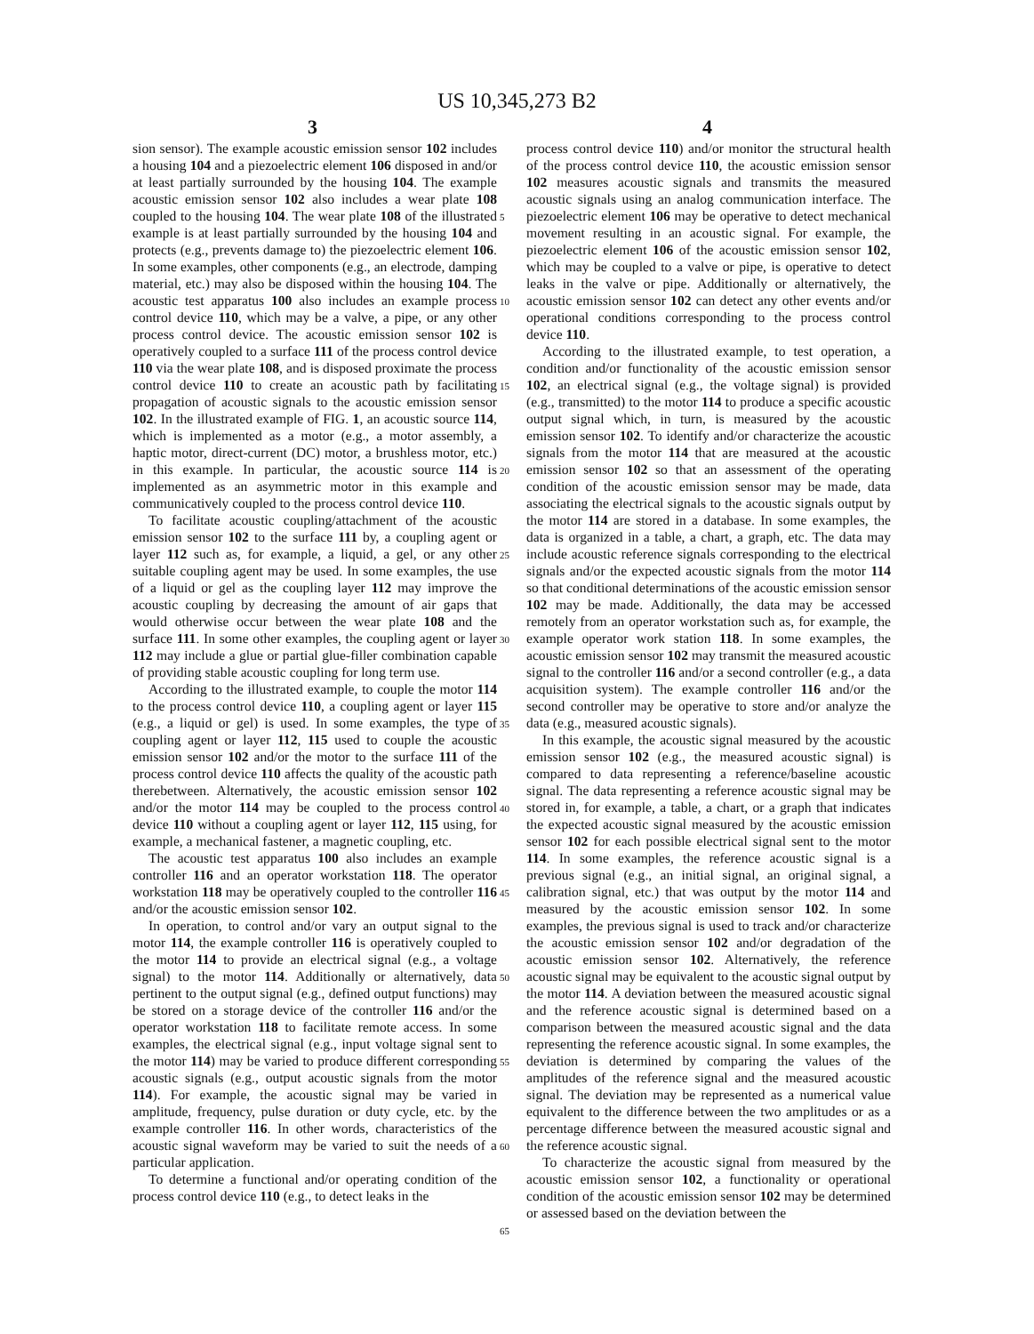US 10,345,273 B2
3 4
sion sensor). The example acoustic emission sensor 102 includes a housing 104 and a piezoelectric element 106 disposed in and/or at least partially surrounded by the housing 104. The example acoustic emission sensor 102 also includes a wear plate 108 coupled to the housing 104. The wear plate 108 of the illustrated example is at least partially surrounded by the housing 104 and protects (e.g., prevents damage to) the piezoelectric element 106. In some examples, other components (e.g., an electrode, damping material, etc.) may also be disposed within the housing 104. The acoustic test apparatus 100 also includes an example process control device 110, which may be a valve, a pipe, or any other process control device. The acoustic emission sensor 102 is operatively coupled to a surface 111 of the process control device 110 via the wear plate 108, and is disposed proximate the process control device 110 to create an acoustic path by facilitating propagation of acoustic signals to the acoustic emission sensor 102. In the illustrated example of FIG. 1, an acoustic source 114, which is implemented as a motor (e.g., a motor assembly, a haptic motor, direct-current (DC) motor, a brushless motor, etc.) in this example. In particular, the acoustic source 114 is implemented as an asymmetric motor in this example and communicatively coupled to the process control device 110.
To facilitate acoustic coupling/attachment of the acoustic emission sensor 102 to the surface 111 by, a coupling agent or layer 112 such as, for example, a liquid, a gel, or any other suitable coupling agent may be used. In some examples, the use of a liquid or gel as the coupling layer 112 may improve the acoustic coupling by decreasing the amount of air gaps that would otherwise occur between the wear plate 108 and the surface 111. In some other examples, the coupling agent or layer 112 may include a glue or partial glue-filler combination capable of providing stable acoustic coupling for long term use.
According to the illustrated example, to couple the motor 114 to the process control device 110, a coupling agent or layer 115 (e.g., a liquid or gel) is used. In some examples, the type of coupling agent or layer 112, 115 used to couple the acoustic emission sensor 102 and/or the motor to the surface 111 of the process control device 110 affects the quality of the acoustic path therebetween. Alternatively, the acoustic emission sensor 102 and/or the motor 114 may be coupled to the process control device 110 without a coupling agent or layer 112, 115 using, for example, a mechanical fastener, a magnetic coupling, etc.
The acoustic test apparatus 100 also includes an example controller 116 and an operator workstation 118. The operator workstation 118 may be operatively coupled to the controller 116 and/or the acoustic emission sensor 102.
In operation, to control and/or vary an output signal to the motor 114, the example controller 116 is operatively coupled to the motor 114 to provide an electrical signal (e.g., a voltage signal) to the motor 114. Additionally or alternatively, data pertinent to the output signal (e.g., defined output functions) may be stored on a storage device of the controller 116 and/or the operator workstation 118 to facilitate remote access. In some examples, the electrical signal (e.g., input voltage signal sent to the motor 114) may be varied to produce different corresponding acoustic signals (e.g., output acoustic signals from the motor 114). For example, the acoustic signal may be varied in amplitude, frequency, pulse duration or duty cycle, etc. by the example controller 116. In other words, characteristics of the acoustic signal waveform may be varied to suit the needs of a particular application.
To determine a functional and/or operating condition of the process control device 110 (e.g., to detect leaks in the
5
10
15
20
25
30
35
40
45
50
55
60
65
process control device 110) and/or monitor the structural health of the process control device 110, the acoustic emission sensor 102 measures acoustic signals and transmits the measured acoustic signals using an analog communication interface. The piezoelectric element 106 may be operative to detect mechanical movement resulting in an acoustic signal. For example, the piezoelectric element 106 of the acoustic emission sensor 102, which may be coupled to a valve or pipe, is operative to detect leaks in the valve or pipe. Additionally or alternatively, the acoustic emission sensor 102 can detect any other events and/or operational conditions corresponding to the process control device 110.
According to the illustrated example, to test operation, a condition and/or functionality of the acoustic emission sensor 102, an electrical signal (e.g., the voltage signal) is provided (e.g., transmitted) to the motor 114 to produce a specific acoustic output signal which, in turn, is measured by the acoustic emission sensor 102. To identify and/or characterize the acoustic signals from the motor 114 that are measured at the acoustic emission sensor 102 so that an assessment of the operating condition of the acoustic emission sensor may be made, data associating the electrical signals to the acoustic signals output by the motor 114 are stored in a database. In some examples, the data is organized in a table, a chart, a graph, etc. The data may include acoustic reference signals corresponding to the electrical signals and/or the expected acoustic signals from the motor 114 so that conditional determinations of the acoustic emission sensor 102 may be made. Additionally, the data may be accessed remotely from an operator workstation such as, for example, the example operator work station 118. In some examples, the acoustic emission sensor 102 may transmit the measured acoustic signal to the controller 116 and/or a second controller (e.g., a data acquisition system). The example controller 116 and/or the second controller may be operative to store and/or analyze the data (e.g., measured acoustic signals).
In this example, the acoustic signal measured by the acoustic emission sensor 102 (e.g., the measured acoustic signal) is compared to data representing a reference/baseline acoustic signal. The data representing a reference acoustic signal may be stored in, for example, a table, a chart, or a graph that indicates the expected acoustic signal measured by the acoustic emission sensor 102 for each possible electrical signal sent to the motor 114. In some examples, the reference acoustic signal is a previous signal (e.g., an initial signal, an original signal, a calibration signal, etc.) that was output by the motor 114 and measured by the acoustic emission sensor 102. In some examples, the previous signal is used to track and/or characterize the acoustic emission sensor 102 and/or degradation of the acoustic emission sensor 102. Alternatively, the reference acoustic signal may be equivalent to the acoustic signal output by the motor 114. A deviation between the measured acoustic signal and the reference acoustic signal is determined based on a comparison between the measured acoustic signal and the data representing the reference acoustic signal. In some examples, the deviation is determined by comparing the values of the amplitudes of the reference signal and the measured acoustic signal. The deviation may be represented as a numerical value equivalent to the difference between the two amplitudes or as a percentage difference between the measured acoustic signal and the reference acoustic signal.
To characterize the acoustic signal from measured by the acoustic emission sensor 102, a functionality or operational condition of the acoustic emission sensor 102 may be determined or assessed based on the deviation between the